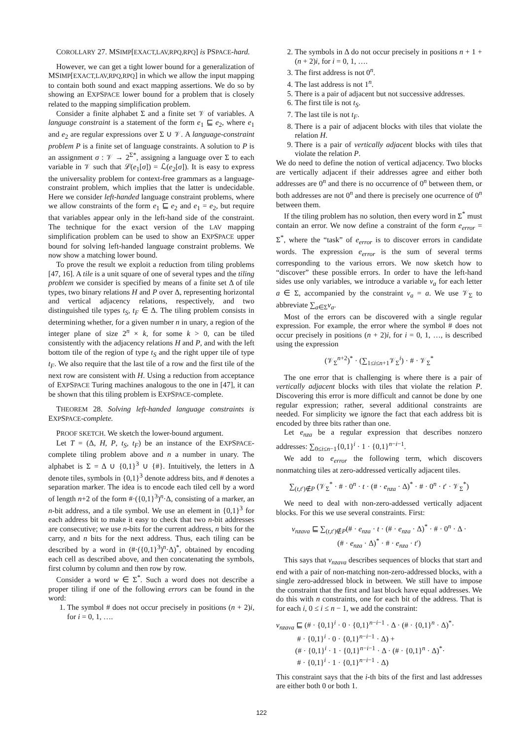COROLLARY 27. MSIMP[EXACT,LAV,RPQ,RPQ] is PSPACE-hard.
However, we can get a tight lower bound for a generalization of MSIMP[EXACT,LAV,RPQ,RPQ] in which we allow the input mapping to contain both sound and exact mapping assertions. We do so by showing an EXPSPACE lower bound for a problem that is closely related to the mapping simplification problem.
Consider a finite alphabet Σ and a finite set 𝒱 of variables. A language constraint is a statement of the form e<sub>1</sub> ⊑ e<sub>2</sub>, where e<sub>1</sub> and e<sub>2</sub> are regular expressions over Σ ∪ 𝒱. A language-constraint problem P is a finite set of language constraints. A solution to P is an assignment σ : 𝒱 → 2<sup>Σ*</sup>, assigning a language over Σ to each variable in 𝒱 such that ℒ(e<sub>1</sub>[σ]) = ℒ(e<sub>2</sub>[σ]). It is easy to express the universality problem for context-free grammars as a language-constraint problem, which implies that the latter is undecidable. Here we consider left-handed language constraint problems, where we allow constraints of the form e<sub>1</sub> ⊑ e<sub>2</sub> and e<sub>1</sub> = e<sub>2</sub>, but require that variables appear only in the left-hand side of the constraint. The technique for the exact version of the LAV mapping simplification problem can be used to show an EXPSPACE upper bound for solving left-handed language constraint problems. We now show a matching lower bound.
To prove the result we exploit a reduction from tiling problems [47, 16]. A tile is a unit square of one of several types and the tiling problem we consider is specified by means of a finite set Δ of tile types, two binary relations H and P over Δ, representing horizontal and vertical adjacency relations, respectively, and two distinguished tile types t<sub>S</sub>, t<sub>F</sub> ∈ Δ. The tiling problem consists in determining whether, for a given number n in unary, a region of the integer plane of size 2<sup>n</sup> × k, for some k > 0, can be tiled consistently with the adjacency relations H and P, and with the left bottom tile of the region of type t<sub>S</sub> and the right upper tile of type t<sub>F</sub>. We also require that the last tile of a row and the first tile of the next row are consistent with H. Using a reduction from acceptance of EXPSPACE Turing machines analogous to the one in [47], it can be shown that this tiling problem is EXPSPACE-complete.
THEOREM 28. Solving left-handed language constraints is EXPSPACE-complete.
PROOF SKETCH. We sketch the lower-bound argument.
Let T = (Δ, H, P, t<sub>S</sub>, t<sub>F</sub>) be an instance of the EXPSPACE-complete tiling problem above and n a number in unary. The alphabet is Σ = Δ ∪ {0,1}<sup>3</sup> ∪ {#}. Intuitively, the letters in Δ denote tiles, symbols in {0,1}<sup>3</sup> denote address bits, and # denotes a separation marker. The idea is to encode each tiled cell by a word of length n+2 of the form #·({0,1}<sup>3</sup>)<sup>n</sup>·Δ, consisting of a marker, an n-bit address, and a tile symbol. We use an element in {0,1}<sup>3</sup> for each address bit to make it easy to check that two n-bit addresses are consecutive; we use n-bits for the current address, n bits for the carry, and n bits for the next address. Thus, each tiling can be described by a word in (#·({0,1}<sup>3</sup>)<sup>n</sup>·Δ)<sup>*</sup>, obtained by encoding each cell as described above, and then concatenating the symbols, first column by column and then row by row.
Consider a word w ∈ Σ<sup>*</sup>. Such a word does not describe a proper tiling if one of the following errors can be found in the word:
1. The symbol # does not occur precisely in positions (n + 2)i, for i = 0, 1, ….
2. The symbols in Δ do not occur precisely in positions n + 1 + (n + 2)i, for i = 0, 1, ….
3. The first address is not 0<sup>n</sup>.
4. The last address is not 1<sup>n</sup>.
5. There is a pair of adjacent but not successive addresses.
6. The first tile is not t<sub>S</sub>.
7. The last tile is not t<sub>F</sub>.
8. There is a pair of adjacent blocks with tiles that violate the relation H.
9. There is a pair of vertically adjacent blocks with tiles that violate the relation P.
We do need to define the notion of vertical adjacency. Two blocks are vertically adjacent if their addresses agree and either both addresses are 0<sup>n</sup> and there is no occurrence of 0<sup>n</sup> between them, or both addresses are not 0<sup>n</sup> and there is precisely one ocurrence of 0<sup>n</sup> between them.
If the tiling problem has no solution, then every word in Σ<sup>*</sup> must contain an error. We now define a constraint of the form e<sub>error</sub> = Σ<sup>*</sup>, where the “task” of e<sub>error</sub> is to discover errors in candidate words. The expression e<sub>error</sub> is the sum of several terms corresponding to the various errors. We now sketch how to “discover” these possible errors. In order to have the left-hand sides use only variables, we introduce a variable v<sub>a</sub> for each letter a ∈ Σ, accompanied by the constraint v<sub>a</sub> = a. We use 𝒱<sub>Σ</sub> to abbreviate ∑<sub>a∈Σ</sub>v<sub>a</sub>.
Most of the errors can be discovered with a single regular expression. For example, the error where the symbol # does not occur precisely in positions (n + 2)i, for i = 0, 1, …, is described using the expression
(𝒱<sub>Σ</sub><sup>n+2</sup>)<sup>*</sup> · (∑<sub>1≤i≤n+1</sub>𝒱<sub>Σ</sub><sup>i</sup>) · # · 𝒱<sub>Σ</sub><sup>*</sup>
The one error that is challenging is where there is a pair of vertically adjacent blocks with tiles that violate the relation P. Discovering this error is more difficult and cannot be done by one regular expression; rather, several additional constraints are needed. For simplicity we ignore the fact that each address bit is encoded by three bits rather than one.
Let e<sub>nza</sub> be a regular expression that describes nonzero addresses: ∑<sub>0≤i≤n−1</sub>{0,1}<sup>i</sup> · 1 · {0,1}<sup>n−i−1</sup>.
We add to e<sub>error</sub> the following term, which discovers nonmatching tiles at zero-addressed vertically adjacent tiles.
∑<sub>(t,t′)∉P</sub> (𝒱<sub>Σ</sub><sup>*</sup> · # · 0<sup>n</sup> · t · (# · e<sub>nza</sub> · Δ)<sup>*</sup> · # · 0<sup>n</sup> · t′ · 𝒱<sub>Σ</sub><sup>*</sup>)
We need to deal with non-zero-addessed vertically adjacent blocks. For this we use several constraints. First:
v<sub>nzava</sub> ⊑ ∑<sub>(t,t′)∉P</sub>(# · e<sub>nza</sub> · t · (# · e<sub>nza</sub> · Δ)<sup>*</sup> · # · 0<sup>n</sup> · Δ ·
(# · e<sub>nza</sub> · Δ)<sup>*</sup> · # · e<sub>nza</sub> · t′)
This says that v<sub>nzava</sub> describes sequences of blocks that start and end with a pair of non-matching non-zero-addressed blocks, with a single zero-addressed block in between. We still have to impose the constraint that the first and last block have equal addresses. We do this with n constraints, one for each bit of the address. That is for each i, 0 ≤ i ≤ n − 1, we add the constraint:
v<sub>nzava</sub> ⊑ (# · {0,1}<sup>i</sup> · 0 · {0,1}<sup>n−i−1</sup> · Δ · (# · {0,1}<sup>n</sup> · Δ)<sup>*</sup>·
# · {0,1}<sup>i</sup> · 0 · {0,1}<sup>n−i−1</sup> · Δ) +
(# · {0,1}<sup>i</sup> · 1 · {0,1}<sup>n−i−1</sup> · Δ · (# · {0,1}<sup>n</sup> · Δ)<sup>*</sup>·
# · {0,1}<sup>i</sup> · 1 · {0,1}<sup>n−i−1</sup> · Δ)
This constraint says that the i-th bits of the first and last addresses are either both 0 or both 1.
122